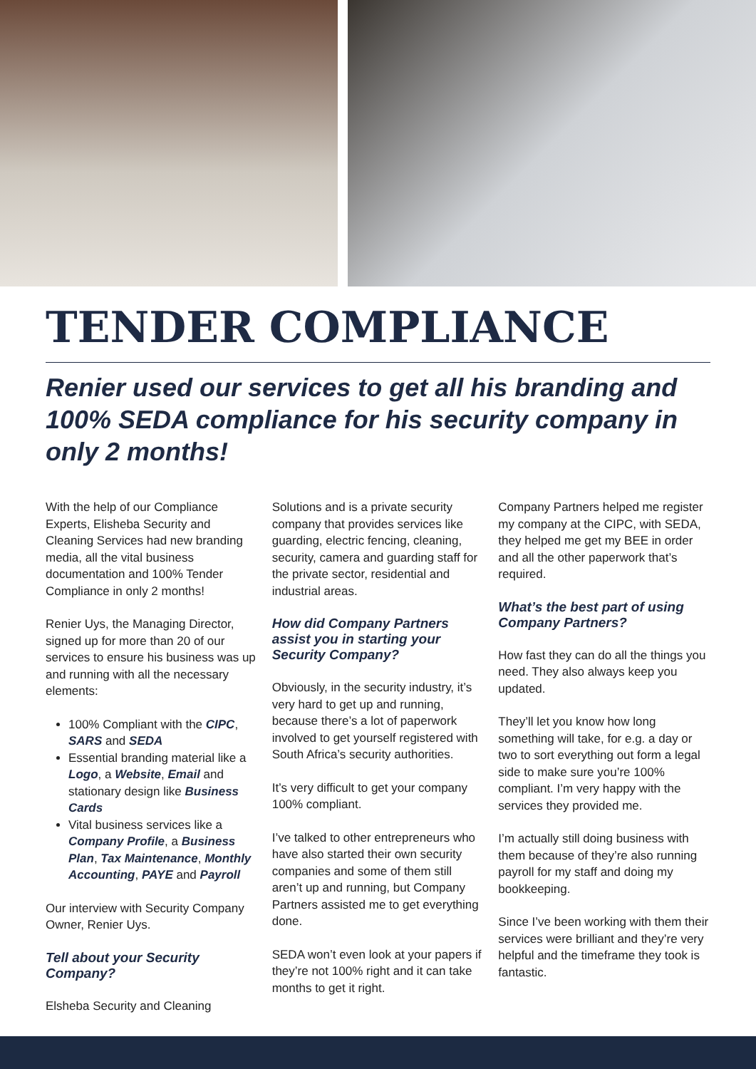TENDER COMPLIANCE
Renier used our services to get all his branding and 100% SEDA compliance for his security company in only 2 months!
With the help of our Compliance Experts, Elisheba Security and Cleaning Services had new branding media, all the vital business documentation and 100% Tender Compliance in only 2 months!
Renier Uys, the Managing Director, signed up for more than 20 of our services to ensure his business was up and running with all the necessary elements:
100% Compliant with the CIPC, SARS and SEDA
Essential branding material like a Logo, a Website, Email and stationary design like Business Cards
Vital business services like a Company Profile, a Business Plan, Tax Maintenance, Monthly Accounting, PAYE and Payroll
Our interview with Security Company Owner, Renier Uys.
Tell about your Security Company?
Elsheba Security and Cleaning
Solutions and is a private security company that provides services like guarding, electric fencing, cleaning, security, camera and guarding staff for the private sector, residential and industrial areas.
How did Company Partners assist you in starting your Security Company?
Obviously, in the security industry, it’s very hard to get up and running, because there’s a lot of paperwork involved to get yourself registered with South Africa’s security authorities.
It’s very difficult to get your company 100% compliant.
I’ve talked to other entrepreneurs who have also started their own security companies and some of them still aren’t up and running, but Company Partners assisted me to get everything done.
SEDA won’t even look at your papers if they’re not 100% right and it can take months to get it right.
Company Partners helped me register my company at the CIPC, with SEDA, they helped me get my BEE in order and all the other paperwork that’s required.
What’s the best part of using Company Partners?
How fast they can do all the things you need. They also always keep you updated.
They’ll let you know how long something will take, for e.g. a day or two to sort everything out form a legal side to make sure you’re 100% compliant. I’m very happy with the services they provided me.
I’m actually still doing business with them because of they’re also running payroll for my staff and doing my bookkeeping.
Since I’ve been working with them their services were brilliant and they’re very helpful and the timeframe they took is fantastic.